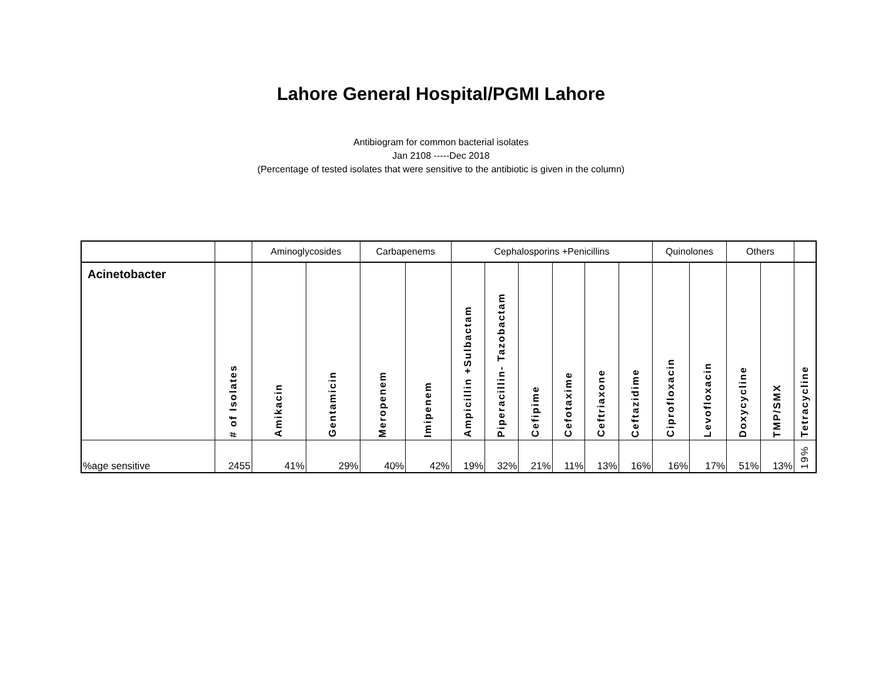Lahore General Hospital/PGMI Lahore
Antibiogram for common bacterial isolates
Jan 2108 -----Dec 2018
(Percentage of tested isolates that were sensitive to the antibiotic is given in the column)
| | | Aminoglycosides | | Carbapenems | | Cephalosporins +Penicillins | | | | | | Quinolones | | Others | | |
| Acinetobacter | # of Isolates | Amikacin | Gentamicin | Meropenem | Imipenem | Ampicillin +Sulbactam | Piperacillin- Tazobactam | Cefipime | Cefotaxime | Ceftriaxone | Ceftazidime | Ciprofloxacin | Levofloxacin | Doxycycline | TMP/SMX | Tetracycline |
| %age sensitive | 2455 | 41% | 29% | 40% | 42% | 19% | 32% | 21% | 11% | 13% | 16% | 16% | 17% | 51% | 13% | 19% |